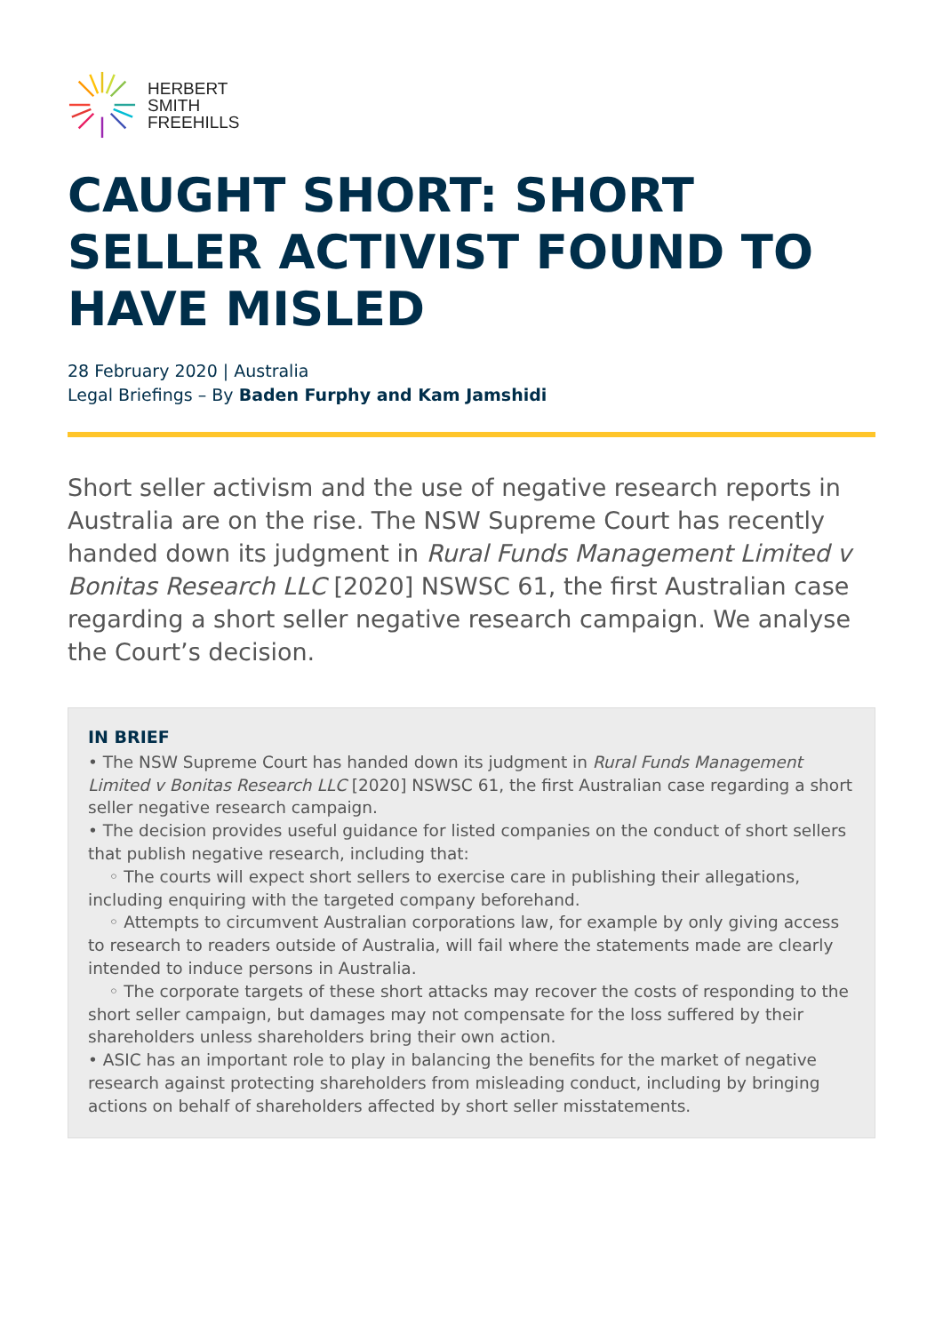HERBERT
SMITH
FREEHILLS
CAUGHT SHORT: SHORT SELLER ACTIVIST FOUND TO HAVE MISLED
28 February 2020 | Australia
Legal Briefings – By Baden Furphy and Kam Jamshidi
Short seller activism and the use of negative research reports in Australia are on the rise. The NSW Supreme Court has recently handed down its judgment in Rural Funds Management Limited v Bonitas Research LLC [2020] NSWSC 61, the first Australian case regarding a short seller negative research campaign. We analyse the Court’s decision.
IN BRIEF
• The NSW Supreme Court has handed down its judgment in Rural Funds Management Limited v Bonitas Research LLC [2020] NSWSC 61, the first Australian case regarding a short seller negative research campaign.
• The decision provides useful guidance for listed companies on the conduct of short sellers that publish negative research, including that:
◦ The courts will expect short sellers to exercise care in publishing their allegations, including enquiring with the targeted company beforehand.
◦ Attempts to circumvent Australian corporations law, for example by only giving access to research to readers outside of Australia, will fail where the statements made are clearly intended to induce persons in Australia.
◦ The corporate targets of these short attacks may recover the costs of responding to the short seller campaign, but damages may not compensate for the loss suffered by their shareholders unless shareholders bring their own action.
• ASIC has an important role to play in balancing the benefits for the market of negative research against protecting shareholders from misleading conduct, including by bringing actions on behalf of shareholders affected by short seller misstatements.